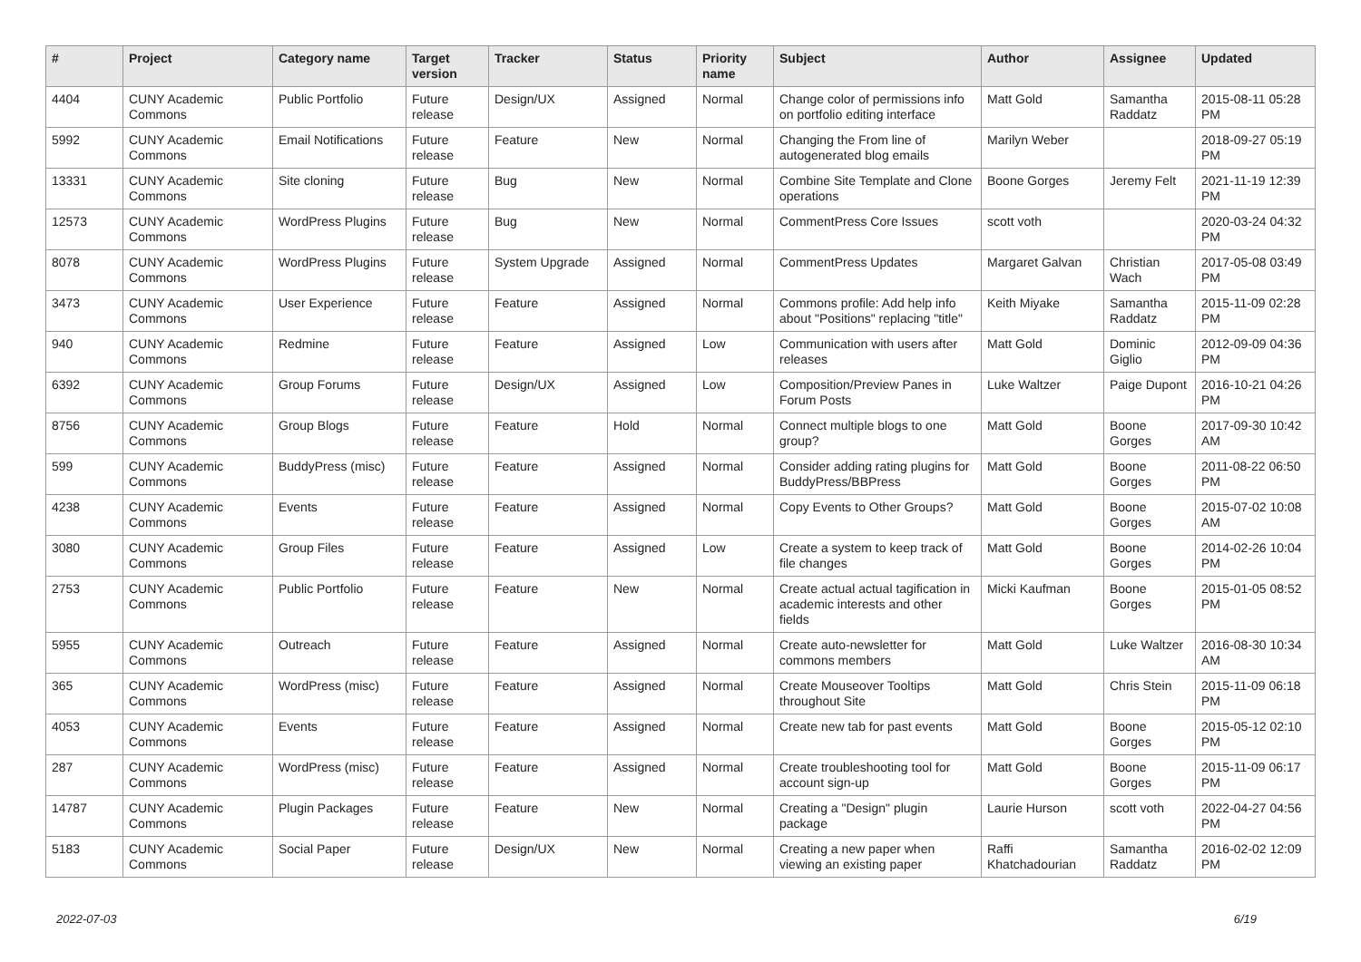| # | Project | Category name | Target version | Tracker | Status | Priority name | Subject | Author | Assignee | Updated |
| --- | --- | --- | --- | --- | --- | --- | --- | --- | --- | --- |
| 4404 | CUNY Academic Commons | Public Portfolio | Future release | Design/UX | Assigned | Normal | Change color of permissions info on portfolio editing interface | Matt Gold | Samantha Raddatz | 2015-08-11 05:28 PM |
| 5992 | CUNY Academic Commons | Email Notifications | Future release | Feature | New | Normal | Changing the From line of autogenerated blog emails | Marilyn Weber | | 2018-09-27 05:19 PM |
| 13331 | CUNY Academic Commons | Site cloning | Future release | Bug | New | Normal | Combine Site Template and Clone operations | Boone Gorges | Jeremy Felt | 2021-11-19 12:39 PM |
| 12573 | CUNY Academic Commons | WordPress Plugins | Future release | Bug | New | Normal | CommentPress Core Issues | scott voth | | 2020-03-24 04:32 PM |
| 8078 | CUNY Academic Commons | WordPress Plugins | Future release | System Upgrade | Assigned | Normal | CommentPress Updates | Margaret Galvan | Christian Wach | 2017-05-08 03:49 PM |
| 3473 | CUNY Academic Commons | User Experience | Future release | Feature | Assigned | Normal | Commons profile: Add help info about "Positions" replacing "title" | Keith Miyake | Samantha Raddatz | 2015-11-09 02:28 PM |
| 940 | CUNY Academic Commons | Redmine | Future release | Feature | Assigned | Low | Communication with users after releases | Matt Gold | Dominic Giglio | 2012-09-09 04:36 PM |
| 6392 | CUNY Academic Commons | Group Forums | Future release | Design/UX | Assigned | Low | Composition/Preview Panes in Forum Posts | Luke Waltzer | Paige Dupont | 2016-10-21 04:26 PM |
| 8756 | CUNY Academic Commons | Group Blogs | Future release | Feature | Hold | Normal | Connect multiple blogs to one group? | Matt Gold | Boone Gorges | 2017-09-30 10:42 AM |
| 599 | CUNY Academic Commons | BuddyPress (misc) | Future release | Feature | Assigned | Normal | Consider adding rating plugins for BuddyPress/BBPress | Matt Gold | Boone Gorges | 2011-08-22 06:50 PM |
| 4238 | CUNY Academic Commons | Events | Future release | Feature | Assigned | Normal | Copy Events to Other Groups? | Matt Gold | Boone Gorges | 2015-07-02 10:08 AM |
| 3080 | CUNY Academic Commons | Group Files | Future release | Feature | Assigned | Low | Create a system to keep track of file changes | Matt Gold | Boone Gorges | 2014-02-26 10:04 PM |
| 2753 | CUNY Academic Commons | Public Portfolio | Future release | Feature | New | Normal | Create actual actual tagification in academic interests and other fields | Micki Kaufman | Boone Gorges | 2015-01-05 08:52 PM |
| 5955 | CUNY Academic Commons | Outreach | Future release | Feature | Assigned | Normal | Create auto-newsletter for commons members | Matt Gold | Luke Waltzer | 2016-08-30 10:34 AM |
| 365 | CUNY Academic Commons | WordPress (misc) | Future release | Feature | Assigned | Normal | Create Mouseover Tooltips throughout Site | Matt Gold | Chris Stein | 2015-11-09 06:18 PM |
| 4053 | CUNY Academic Commons | Events | Future release | Feature | Assigned | Normal | Create new tab for past events | Matt Gold | Boone Gorges | 2015-05-12 02:10 PM |
| 287 | CUNY Academic Commons | WordPress (misc) | Future release | Feature | Assigned | Normal | Create troubleshooting tool for account sign-up | Matt Gold | Boone Gorges | 2015-11-09 06:17 PM |
| 14787 | CUNY Academic Commons | Plugin Packages | Future release | Feature | New | Normal | Creating a "Design" plugin package | Laurie Hurson | scott voth | 2022-04-27 04:56 PM |
| 5183 | CUNY Academic Commons | Social Paper | Future release | Design/UX | New | Normal | Creating a new paper when viewing an existing paper | Raffi Khatchadourian | Samantha Raddatz | 2016-02-02 12:09 PM |
2022-07-03 6/19